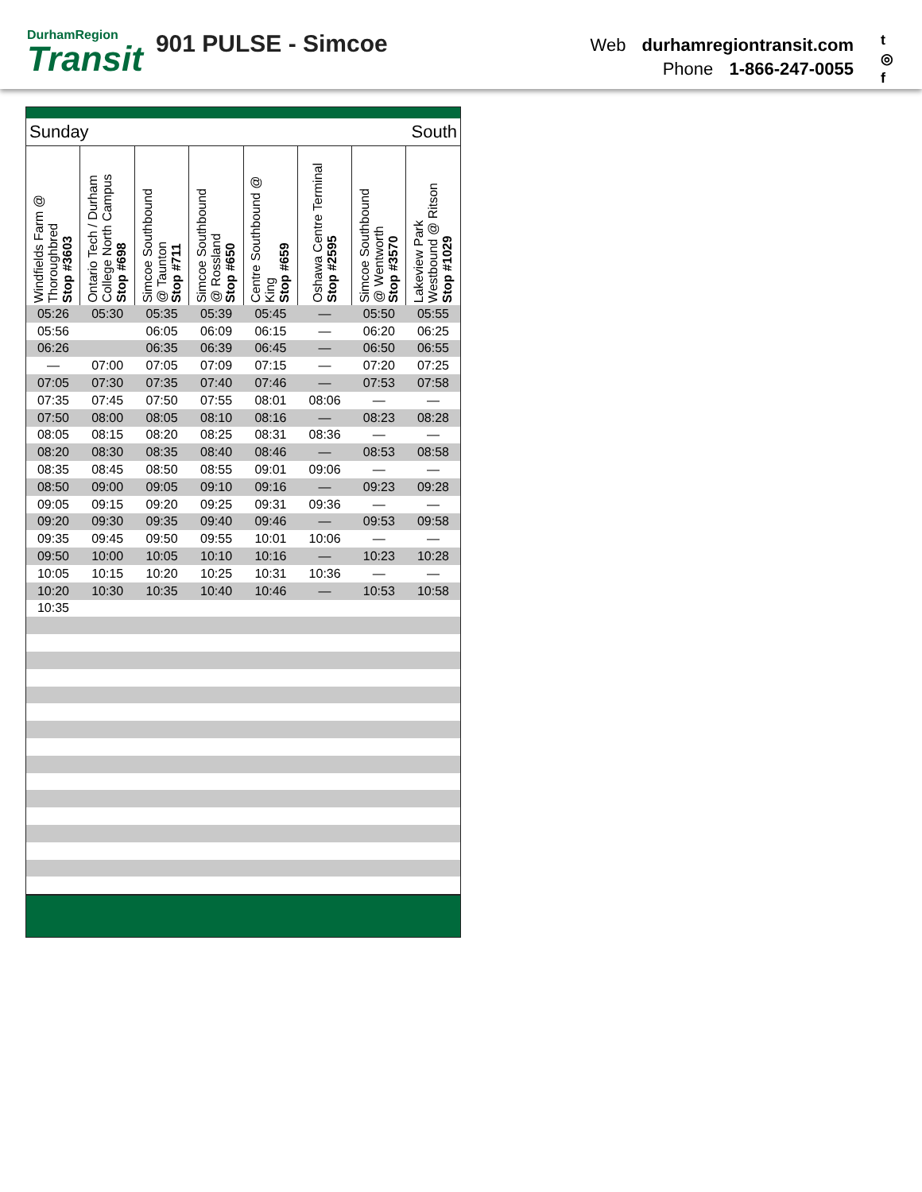DurhamRegion
Transit
901 PULSE - Simcoe
Web durhamregiontransit.com
Phone 1-866-247-0055
t
◎
f
Sunday South
| Windfields Farm @ Thoroughbred Stop #3603 | Ontario Tech / Durham College North Campus Stop #698 | Simcoe Southbound @ Taunton Stop #711 | Simcoe Southbound @ Rossland Stop #650 | Centre Southbound @ King Stop #659 | Oshawa Centre Terminal Stop #2595 | Simcoe Southbound @ Wentworth Stop #3570 | Lakeview Park Westbound @ Ritson Stop #1029 |
| --- | --- | --- | --- | --- | --- | --- | --- |
| 05:26 | 05:30 | 05:35 | 05:39 | 05:45 | — | 05:50 | 05:55 |
| 05:56 | | 06:05 | 06:09 | 06:15 | — | 06:20 | 06:25 |
| 06:26 | | 06:35 | 06:39 | 06:45 | — | 06:50 | 06:55 |
| — | 07:00 | 07:05 | 07:09 | 07:15 | — | 07:20 | 07:25 |
| 07:05 | 07:30 | 07:35 | 07:40 | 07:46 | — | 07:53 | 07:58 |
| 07:35 | 07:45 | 07:50 | 07:55 | 08:01 | 08:06 | — | — |
| 07:50 | 08:00 | 08:05 | 08:10 | 08:16 | — | 08:23 | 08:28 |
| 08:05 | 08:15 | 08:20 | 08:25 | 08:31 | 08:36 | — | — |
| 08:20 | 08:30 | 08:35 | 08:40 | 08:46 | — | 08:53 | 08:58 |
| 08:35 | 08:45 | 08:50 | 08:55 | 09:01 | 09:06 | — | — |
| 08:50 | 09:00 | 09:05 | 09:10 | 09:16 | — | 09:23 | 09:28 |
| 09:05 | 09:15 | 09:20 | 09:25 | 09:31 | 09:36 | — | — |
| 09:20 | 09:30 | 09:35 | 09:40 | 09:46 | — | 09:53 | 09:58 |
| 09:35 | 09:45 | 09:50 | 09:55 | 10:01 | 10:06 | — | — |
| 09:50 | 10:00 | 10:05 | 10:10 | 10:16 | — | 10:23 | 10:28 |
| 10:05 | 10:15 | 10:20 | 10:25 | 10:31 | 10:36 | — | — |
| 10:20 | 10:30 | 10:35 | 10:40 | 10:46 | — | 10:53 | 10:58 |
| 10:35 | | | | | | | |